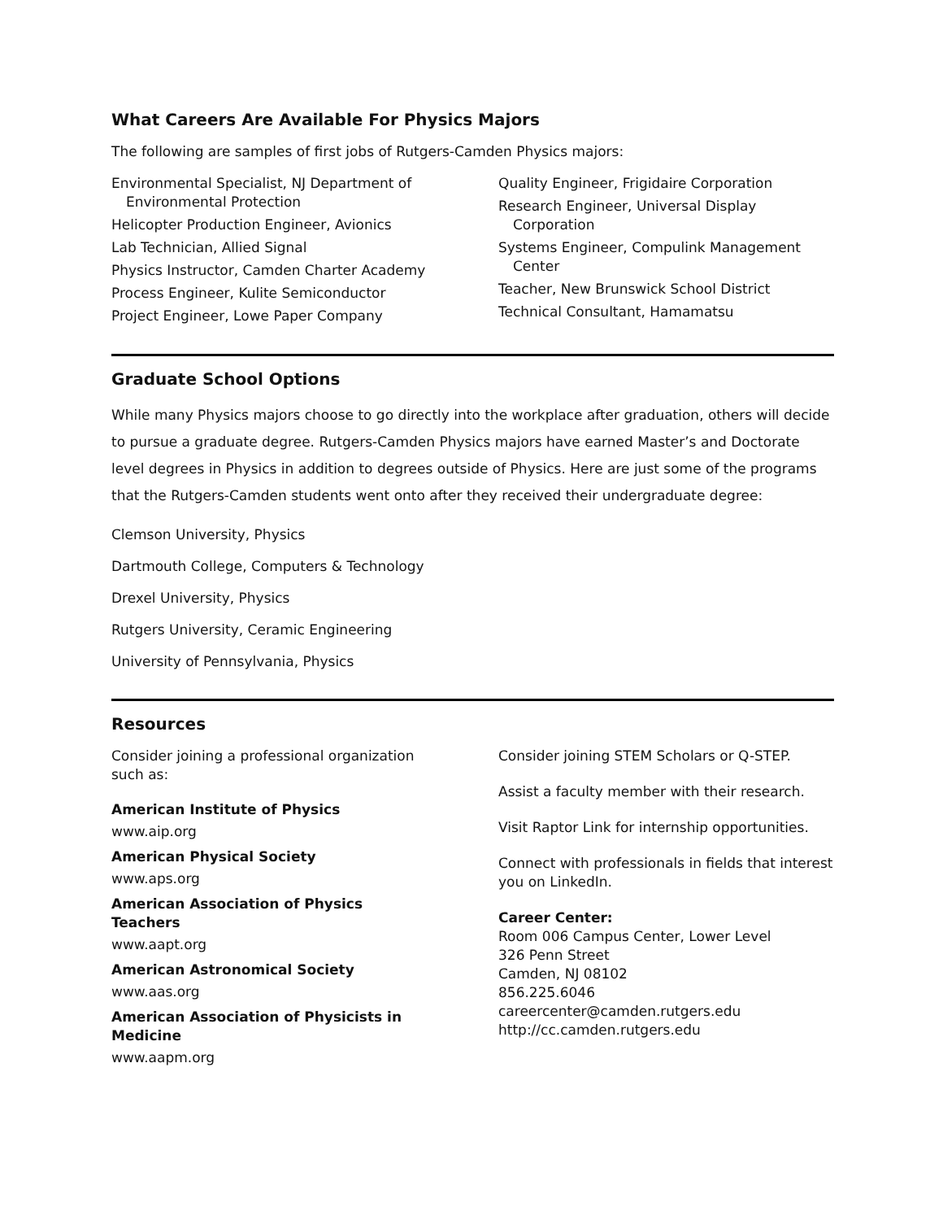What Careers Are Available For Physics Majors
The following are samples of first jobs of Rutgers-Camden Physics majors:
Environmental Specialist, NJ Department of Environmental Protection
Helicopter Production Engineer, Avionics
Lab Technician, Allied Signal
Physics Instructor, Camden Charter Academy
Process Engineer, Kulite Semiconductor
Project Engineer, Lowe Paper Company
Quality Engineer, Frigidaire Corporation
Research Engineer, Universal Display Corporation
Systems Engineer, Compulink Management Center
Teacher, New Brunswick School District
Technical Consultant, Hamamatsu
Graduate School Options
While many Physics majors choose to go directly into the workplace after graduation, others will decide to pursue a graduate degree. Rutgers-Camden Physics majors have earned Master’s and Doctorate level degrees in Physics in addition to degrees outside of Physics. Here are just some of the programs that the Rutgers-Camden students went onto after they received their undergraduate degree:
Clemson University, Physics
Dartmouth College, Computers & Technology
Drexel University, Physics
Rutgers University, Ceramic Engineering
University of Pennsylvania, Physics
Resources
Consider joining a professional organization such as:
American Institute of Physics
www.aip.org
American Physical Society
www.aps.org
American Association of Physics Teachers
www.aapt.org
American Astronomical Society
www.aas.org
American Association of Physicists in Medicine
www.aapm.org
Consider joining STEM Scholars or Q-STEP.
Assist a faculty member with their research.
Visit Raptor Link for internship opportunities.
Connect with professionals in fields that interest you on LinkedIn.
Career Center:
Room 006 Campus Center, Lower Level
326 Penn Street
Camden, NJ 08102
856.225.6046
careercenter@camden.rutgers.edu
http://cc.camden.rutgers.edu